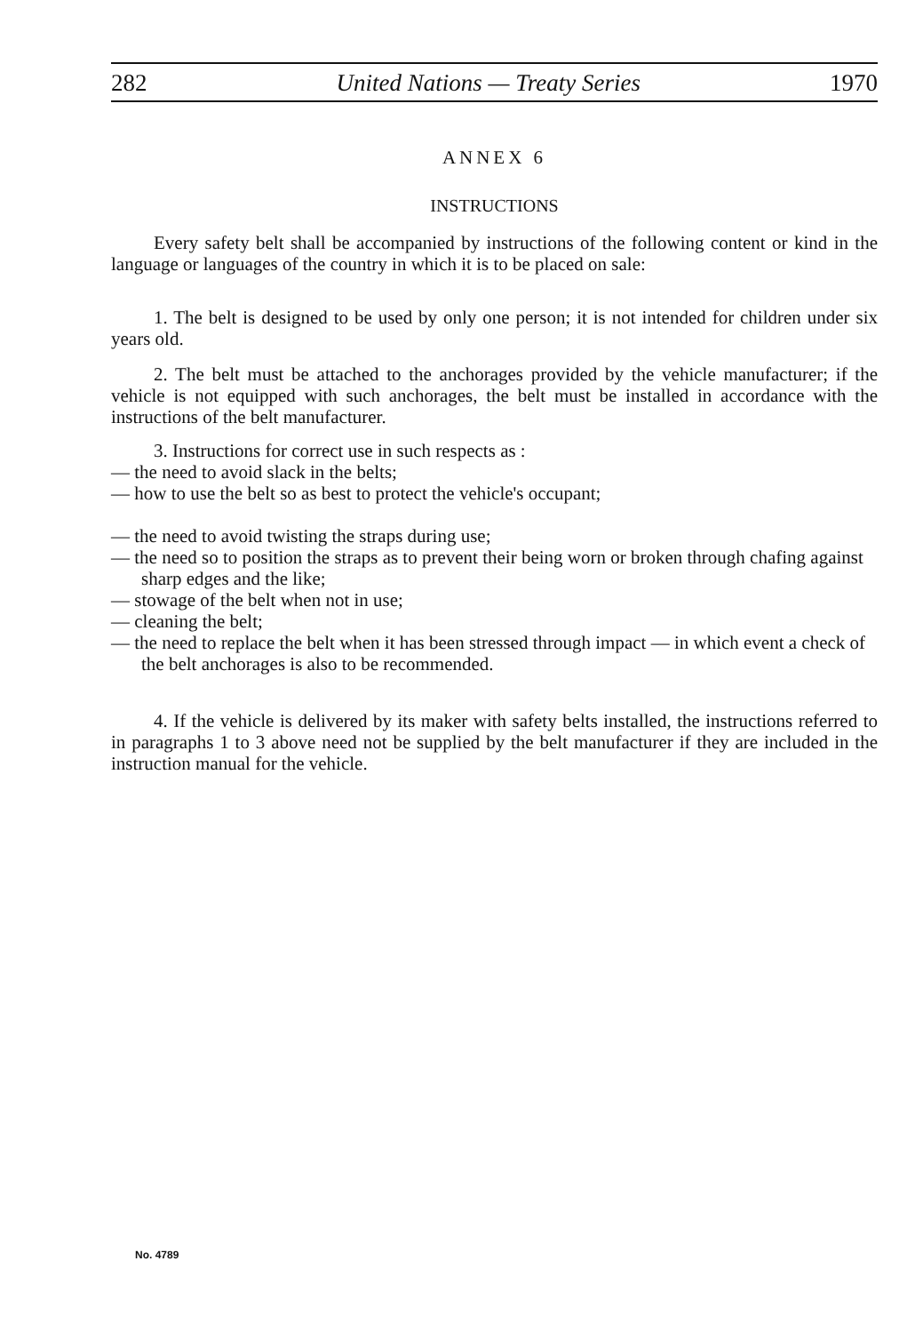282 United Nations — Treaty Series 1970
ANNEX 6
INSTRUCTIONS
Every safety belt shall be accompanied by instructions of the following content or kind in the language or languages of the country in which it is to be placed on sale:
1. The belt is designed to be used by only one person; it is not intended for children under six years old.
2. The belt must be attached to the anchorages provided by the vehicle manufacturer; if the vehicle is not equipped with such anchorages, the belt must be installed in accordance with the instructions of the belt manufacturer.
3. Instructions for correct use in such respects as :
— the need to avoid slack in the belts;
— how to use the belt so as best to protect the vehicle's occupant;
— the need to avoid twisting the straps during use;
— the need so to position the straps as to prevent their being worn or broken through chafing against sharp edges and the like;
— stowage of the belt when not in use;
— cleaning the belt;
— the need to replace the belt when it has been stressed through impact — in which event a check of the belt anchorages is also to be recommended.
4. If the vehicle is delivered by its maker with safety belts installed, the instructions referred to in paragraphs 1 to 3 above need not be supplied by the belt manufacturer if they are included in the instruction manual for the vehicle.
No. 4789